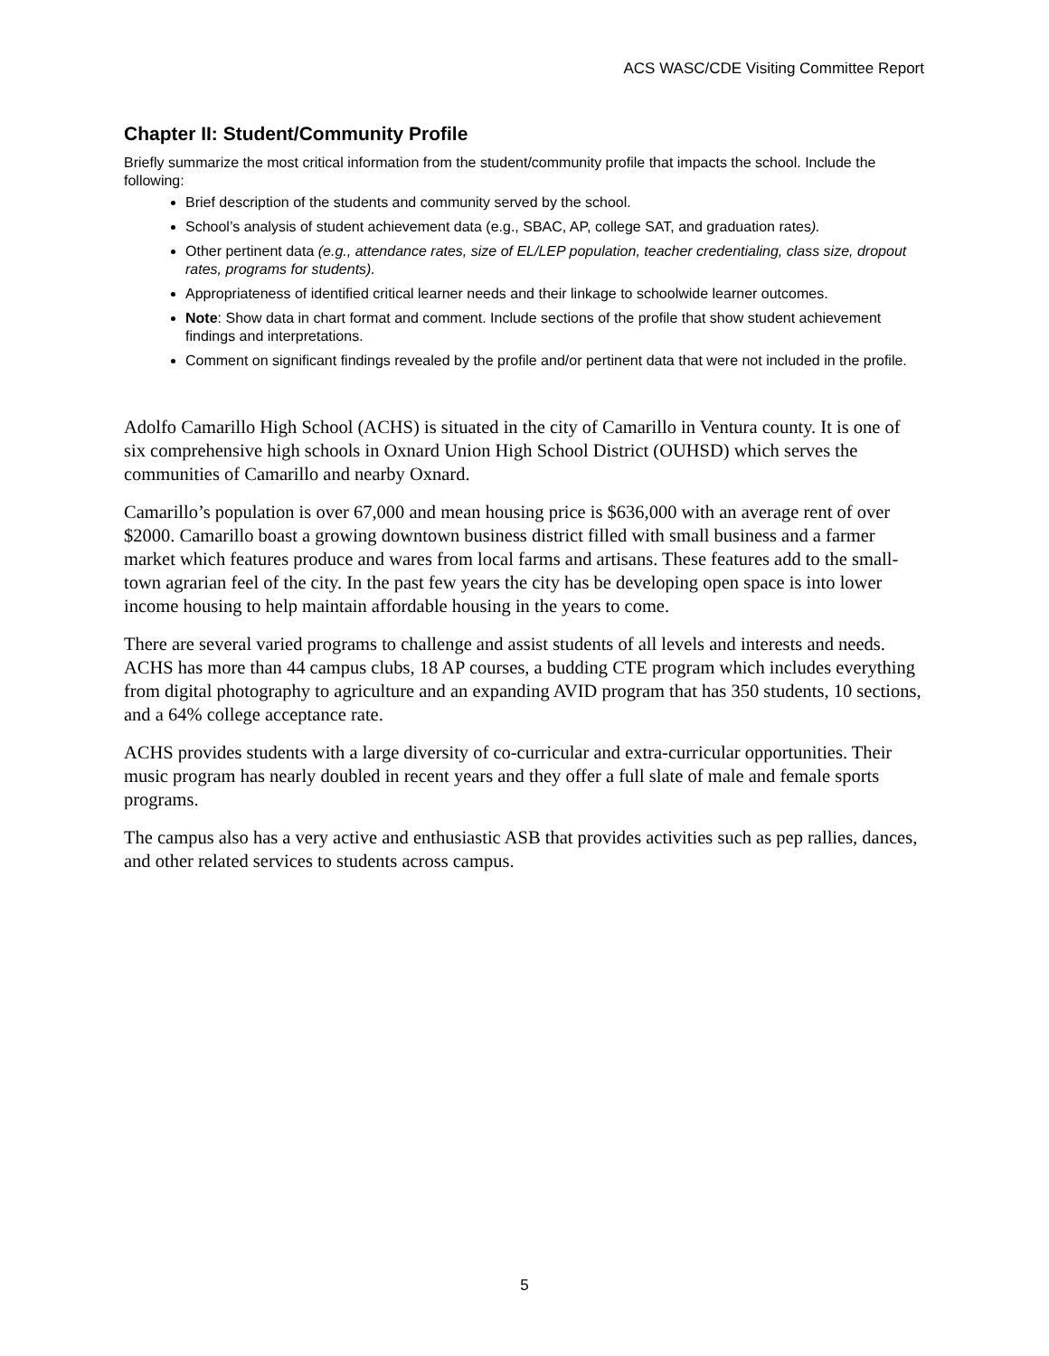ACS WASC/CDE Visiting Committee Report
Chapter II: Student/Community Profile
Briefly summarize the most critical information from the student/community profile that impacts the school. Include the following:
Brief description of the students and community served by the school.
School’s analysis of student achievement data (e.g., SBAC, AP, college SAT, and graduation rates).
Other pertinent data (e.g., attendance rates, size of EL/LEP population, teacher credentialing, class size, dropout rates, programs for students).
Appropriateness of identified critical learner needs and their linkage to schoolwide learner outcomes.
Note: Show data in chart format and comment. Include sections of the profile that show student achievement findings and interpretations.
Comment on significant findings revealed by the profile and/or pertinent data that were not included in the profile.
Adolfo Camarillo High School (ACHS) is situated in the city of Camarillo in Ventura county. It is one of six comprehensive high schools in Oxnard Union High School District (OUHSD) which serves the communities of Camarillo and nearby Oxnard.
Camarillo’s population is over 67,000 and mean housing price is $636,000 with an average rent of over $2000. Camarillo boast a growing downtown business district filled with small business and a farmer market which features produce and wares from local farms and artisans. These features add to the small-town agrarian feel of the city. In the past few years the city has be developing open space is into lower income housing to help maintain affordable housing in the years to come.
There are several varied programs to challenge and assist students of all levels and interests and needs. ACHS has more than 44 campus clubs, 18 AP courses, a budding CTE program which includes everything from digital photography to agriculture and an expanding AVID program that has 350 students, 10 sections, and a 64% college acceptance rate.
ACHS provides students with a large diversity of co-curricular and extra-curricular opportunities. Their music program has nearly doubled in recent years and they offer a full slate of male and female sports programs.
The campus also has a very active and enthusiastic ASB that provides activities such as pep rallies, dances, and other related services to students across campus.
5